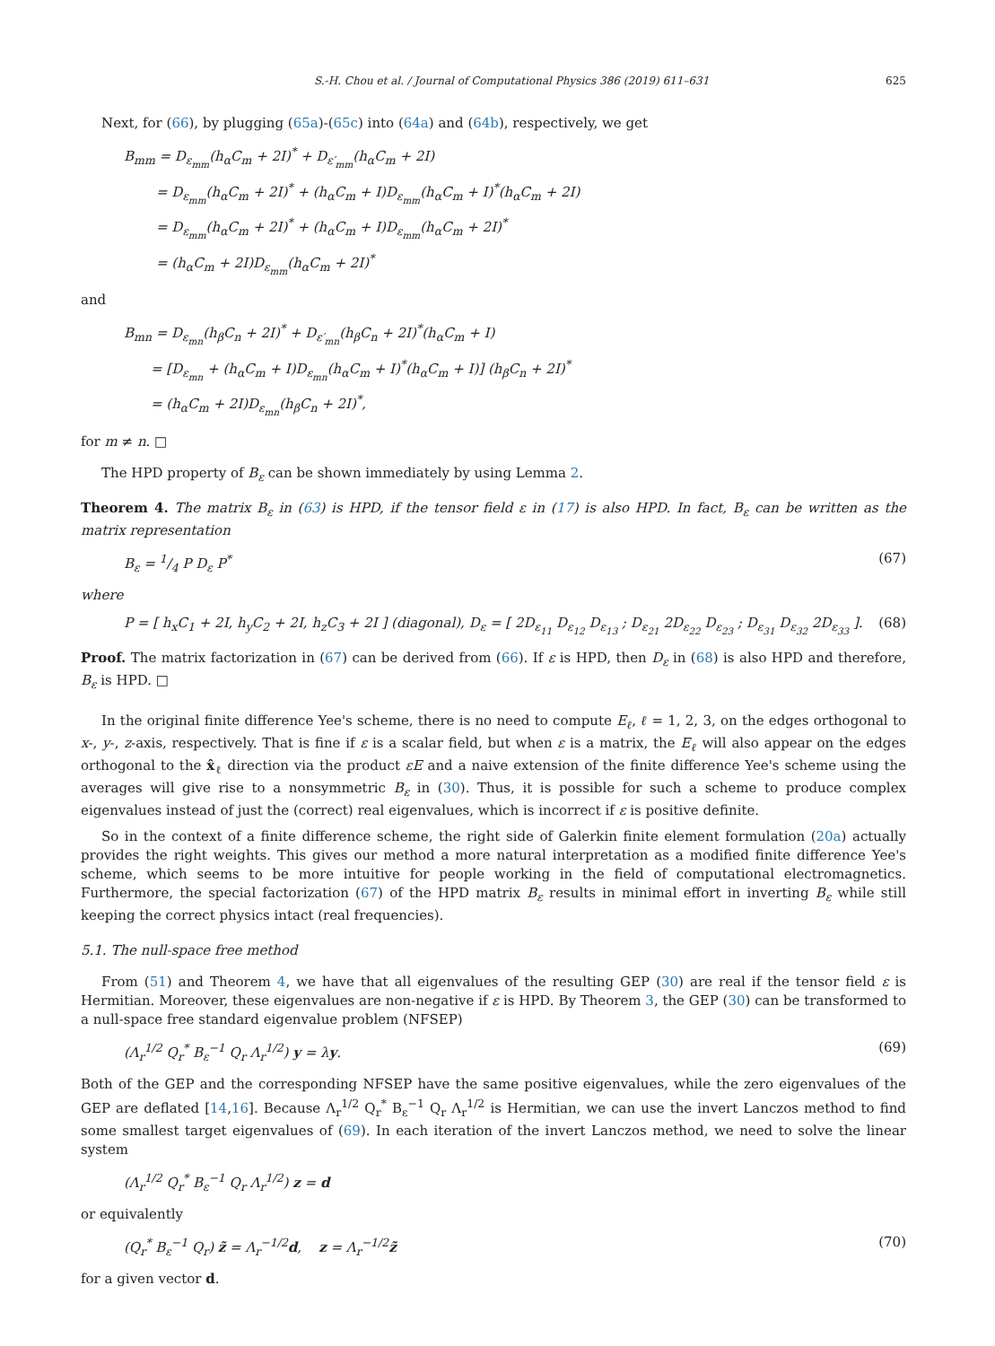S.-H. Chou et al. / Journal of Computational Physics 386 (2019) 611–631 625
Next, for (66), by plugging (65a)-(65c) into (64a) and (64b), respectively, we get
B<sub>mm</sub> = D<sub>ε<sub>mm</sub></sub>(h<sub>α</sub>C<sub>m</sub> + 2I)<sup>*</sup> + D<sub>ε′<sub>mm</sub></sub>(h<sub>α</sub>C<sub>m</sub> + 2I)
= D<sub>ε<sub>mm</sub></sub>(h<sub>α</sub>C<sub>m</sub> + 2I)<sup>*</sup> + (h<sub>α</sub>C<sub>m</sub> + I)D<sub>ε<sub>mm</sub></sub>(h<sub>α</sub>C<sub>m</sub> + I)<sup>*</sup>(h<sub>α</sub>C<sub>m</sub> + 2I)
= D<sub>ε<sub>mm</sub></sub>(h<sub>α</sub>C<sub>m</sub> + 2I)<sup>*</sup> + (h<sub>α</sub>C<sub>m</sub> + I)D<sub>ε<sub>mm</sub></sub>(h<sub>α</sub>C<sub>m</sub> + 2I)<sup>*</sup>
= (h<sub>α</sub>C<sub>m</sub> + 2I)D<sub>ε<sub>mm</sub></sub>(h<sub>α</sub>C<sub>m</sub> + 2I)<sup>*</sup>
and
B<sub>mn</sub> = D<sub>ε<sub>mn</sub></sub>(h<sub>β</sub>C<sub>n</sub> + 2I)<sup>*</sup> + D<sub>ε′<sub>mn</sub></sub>(h<sub>β</sub>C<sub>n</sub> + 2I)<sup>*</sup>(h<sub>α</sub>C<sub>m</sub> + I)
= [D<sub>ε<sub>mn</sub></sub> + (h<sub>α</sub>C<sub>m</sub> + I)D<sub>ε<sub>mn</sub></sub>(h<sub>α</sub>C<sub>m</sub> + I)<sup>*</sup>(h<sub>α</sub>C<sub>m</sub> + I)] (h<sub>β</sub>C<sub>n</sub> + 2I)<sup>*</sup>
= (h<sub>α</sub>C<sub>m</sub> + 2I)D<sub>ε<sub>mn</sub></sub>(h<sub>β</sub>C<sub>n</sub> + 2I)<sup>*</sup>,
for m ≠ n. □
The HPD property of B<sub>ε</sub> can be shown immediately by using Lemma 2.
Theorem 4. The matrix B<sub>ε</sub> in (63) is HPD, if the tensor field ε in (17) is also HPD. In fact, B<sub>ε</sub> can be written as the matrix representation
B<sub>ε</sub> = 1/4 P D<sub>ε</sub> P<sup>*</sup> (67)
where
P = [ h<sub>x</sub>C<sub>1</sub> + 2I, h<sub>y</sub>C<sub>2</sub> + 2I, h<sub>z</sub>C<sub>3</sub> + 2I ] (diagonal), D<sub>ε</sub> = [ 2D<sub>ε<sub>11</sub></sub> D<sub>ε<sub>12</sub></sub> D<sub>ε<sub>13</sub></sub> ; D<sub>ε<sub>21</sub></sub> 2D<sub>ε<sub>22</sub></sub> D<sub>ε<sub>23</sub></sub> ; D<sub>ε<sub>31</sub></sub> D<sub>ε<sub>32</sub></sub> 2D<sub>ε<sub>33</sub></sub> ]. (68)
Proof. The matrix factorization in (67) can be derived from (66). If ε is HPD, then D<sub>ε</sub> in (68) is also HPD and therefore, B<sub>ε</sub> is HPD. □
In the original finite difference Yee's scheme, there is no need to compute E<sub>ℓ</sub>, ℓ = 1, 2, 3, on the edges orthogonal to x-, y-, z-axis, respectively. That is fine if ε is a scalar field, but when ε is a matrix, the E<sub>ℓ</sub> will also appear on the edges orthogonal to the x̂<sub>ℓ</sub> direction via the product εE and a naive extension of the finite difference Yee's scheme using the averages will give rise to a nonsymmetric B<sub>ε</sub> in (30). Thus, it is possible for such a scheme to produce complex eigenvalues instead of just the (correct) real eigenvalues, which is incorrect if ε is positive definite.
So in the context of a finite difference scheme, the right side of Galerkin finite element formulation (20a) actually provides the right weights. This gives our method a more natural interpretation as a modified finite difference Yee's scheme, which seems to be more intuitive for people working in the field of computational electromagnetics. Furthermore, the special factorization (67) of the HPD matrix B<sub>ε</sub> results in minimal effort in inverting B<sub>ε</sub> while still keeping the correct physics intact (real frequencies).
5.1. The null-space free method
From (51) and Theorem 4, we have that all eigenvalues of the resulting GEP (30) are real if the tensor field ε is Hermitian. Moreover, these eigenvalues are non-negative if ε is HPD. By Theorem 3, the GEP (30) can be transformed to a null-space free standard eigenvalue problem (NFSEP)
(Λ<sub>r</sub><sup>1/2</sup> Q<sub>r</sub><sup>*</sup> B<sub>ε</sub><sup>−1</sup> Q<sub>r</sub> Λ<sub>r</sub><sup>1/2</sup>) y = λy. (69)
Both of the GEP and the corresponding NFSEP have the same positive eigenvalues, while the zero eigenvalues of the GEP are deflated [14,16]. Because Λ<sub>r</sub><sup>1/2</sup> Q<sub>r</sub><sup>*</sup> B<sub>ε</sub><sup>−1</sup> Q<sub>r</sub> Λ<sub>r</sub><sup>1/2</sup> is Hermitian, we can use the invert Lanczos method to find some smallest target eigenvalues of (69). In each iteration of the invert Lanczos method, we need to solve the linear system
(Λ<sub>r</sub><sup>1/2</sup> Q<sub>r</sub><sup>*</sup> B<sub>ε</sub><sup>−1</sup> Q<sub>r</sub> Λ<sub>r</sub><sup>1/2</sup>) z = d
or equivalently
(Q<sub>r</sub><sup>*</sup> B<sub>ε</sub><sup>−1</sup> Q<sub>r</sub>) z̃ = Λ<sub>r</sub><sup>−1/2</sup>d, z = Λ<sub>r</sub><sup>−1/2</sup>z̃ (70)
for a given vector d.